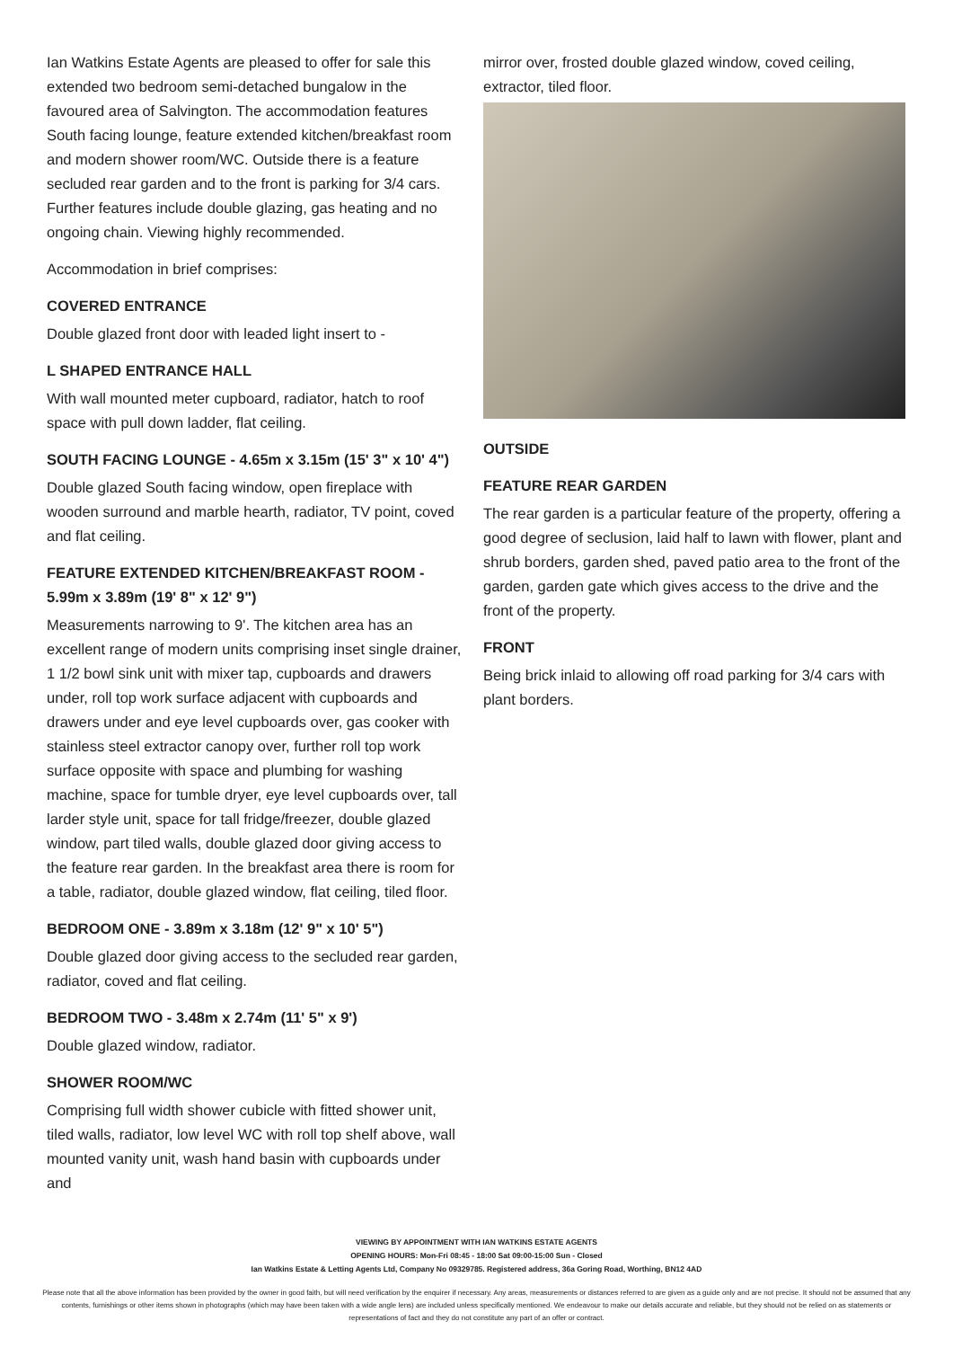Ian Watkins Estate Agents are pleased to offer for sale this extended two bedroom semi-detached bungalow in the favoured area of Salvington. The accommodation features South facing lounge, feature extended kitchen/breakfast room and modern shower room/WC. Outside there is a feature secluded rear garden and to the front is parking for 3/4 cars. Further features include double glazing, gas heating and no ongoing chain. Viewing highly recommended.
Accommodation in brief comprises:
COVERED ENTRANCE
Double glazed front door with leaded light insert to -
L SHAPED ENTRANCE HALL
With wall mounted meter cupboard, radiator, hatch to roof space with pull down ladder, flat ceiling.
SOUTH FACING LOUNGE - 4.65m x 3.15m (15' 3" x 10' 4")
Double glazed South facing window, open fireplace with wooden surround and marble hearth, radiator, TV point, coved and flat ceiling.
FEATURE EXTENDED KITCHEN/BREAKFAST ROOM - 5.99m x 3.89m (19' 8" x 12' 9")
Measurements narrowing to 9'. The kitchen area has an excellent range of modern units comprising inset single drainer, 1 1/2 bowl sink unit with mixer tap, cupboards and drawers under, roll top work surface adjacent with cupboards and drawers under and eye level cupboards over, gas cooker with stainless steel extractor canopy over, further roll top work surface opposite with space and plumbing for washing machine, space for tumble dryer, eye level cupboards over, tall larder style unit, space for tall fridge/freezer, double glazed window, part tiled walls, double glazed door giving access to the feature rear garden. In the breakfast area there is room for a table, radiator, double glazed window, flat ceiling, tiled floor.
BEDROOM ONE - 3.89m x 3.18m (12' 9" x 10' 5")
Double glazed door giving access to the secluded rear garden, radiator, coved and flat ceiling.
BEDROOM TWO - 3.48m x 2.74m (11' 5" x 9')
Double glazed window, radiator.
SHOWER ROOM/WC
Comprising full width shower cubicle with fitted shower unit, tiled walls, radiator, low level WC with roll top shelf above, wall mounted vanity unit, wash hand basin with cupboards under and
mirror over, frosted double glazed window, coved ceiling, extractor, tiled floor.
OUTSIDE
FEATURE REAR GARDEN
The rear garden is a particular feature of the property, offering a good degree of seclusion, laid half to lawn with flower, plant and shrub borders, garden shed, paved patio area to the front of the garden, garden gate which gives access to the drive and the front of the property.
FRONT
Being brick inlaid to allowing off road parking for 3/4 cars with plant borders.
VIEWING BY APPOINTMENT WITH IAN WATKINS ESTATE AGENTS
OPENING HOURS: Mon-Fri 08:45 - 18:00 Sat 09:00-15:00 Sun - Closed
Ian Watkins Estate & Letting Agents Ltd, Company No 09329785. Registered address, 36a Goring Road, Worthing, BN12 4AD
Please note that all the above information has been provided by the owner in good faith, but will need verification by the enquirer if necessary. Any areas, measurements or distances referred to are given as a guide only and are not precise. It should not be assumed that any contents, furnishings or other items shown in photographs (which may have been taken with a wide angle lens) are included unless specifically mentioned. We endeavour to make our details accurate and reliable, but they should not be relied on as statements or representations of fact and they do not constitute any part of an offer or contract.